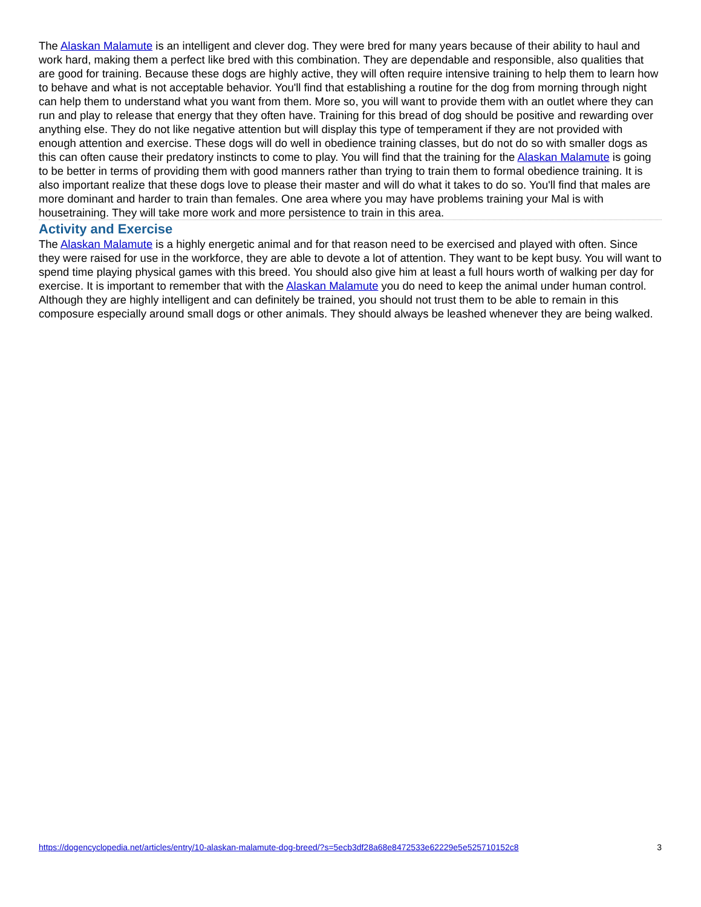The Alaskan Malamute is an intelligent and clever dog. They were bred for many years because of their ability to haul and work hard, making them a perfect like bred with this combination. They are dependable and responsible, also qualities that are good for training. Because these dogs are highly active, they will often require intensive training to help them to learn how to behave and what is not acceptable behavior. You'll find that establishing a routine for the dog from morning through night can help them to understand what you want from them. More so, you will want to provide them with an outlet where they can run and play to release that energy that they often have. Training for this bread of dog should be positive and rewarding over anything else. They do not like negative attention but will display this type of temperament if they are not provided with enough attention and exercise. These dogs will do well in obedience training classes, but do not do so with smaller dogs as this can often cause their predatory instincts to come to play. You will find that the training for the Alaskan Malamute is going to be better in terms of providing them with good manners rather than trying to train them to formal obedience training. It is also important realize that these dogs love to please their master and will do what it takes to do so. You'll find that males are more dominant and harder to train than females. One area where you may have problems training your Mal is with housetraining. They will take more work and more persistence to train in this area.
Activity and Exercise
The Alaskan Malamute is a highly energetic animal and for that reason need to be exercised and played with often. Since they were raised for use in the workforce, they are able to devote a lot of attention. They want to be kept busy. You will want to spend time playing physical games with this breed. You should also give him at least a full hours worth of walking per day for exercise. It is important to remember that with the Alaskan Malamute you do need to keep the animal under human control. Although they are highly intelligent and can definitely be trained, you should not trust them to be able to remain in this composure especially around small dogs or other animals. They should always be leashed whenever they are being walked.
https://dogencyclopedia.net/articles/entry/10-alaskan-malamute-dog-breed/?s=5ecb3df28a68e8472533e62229e5e525710152c8 3